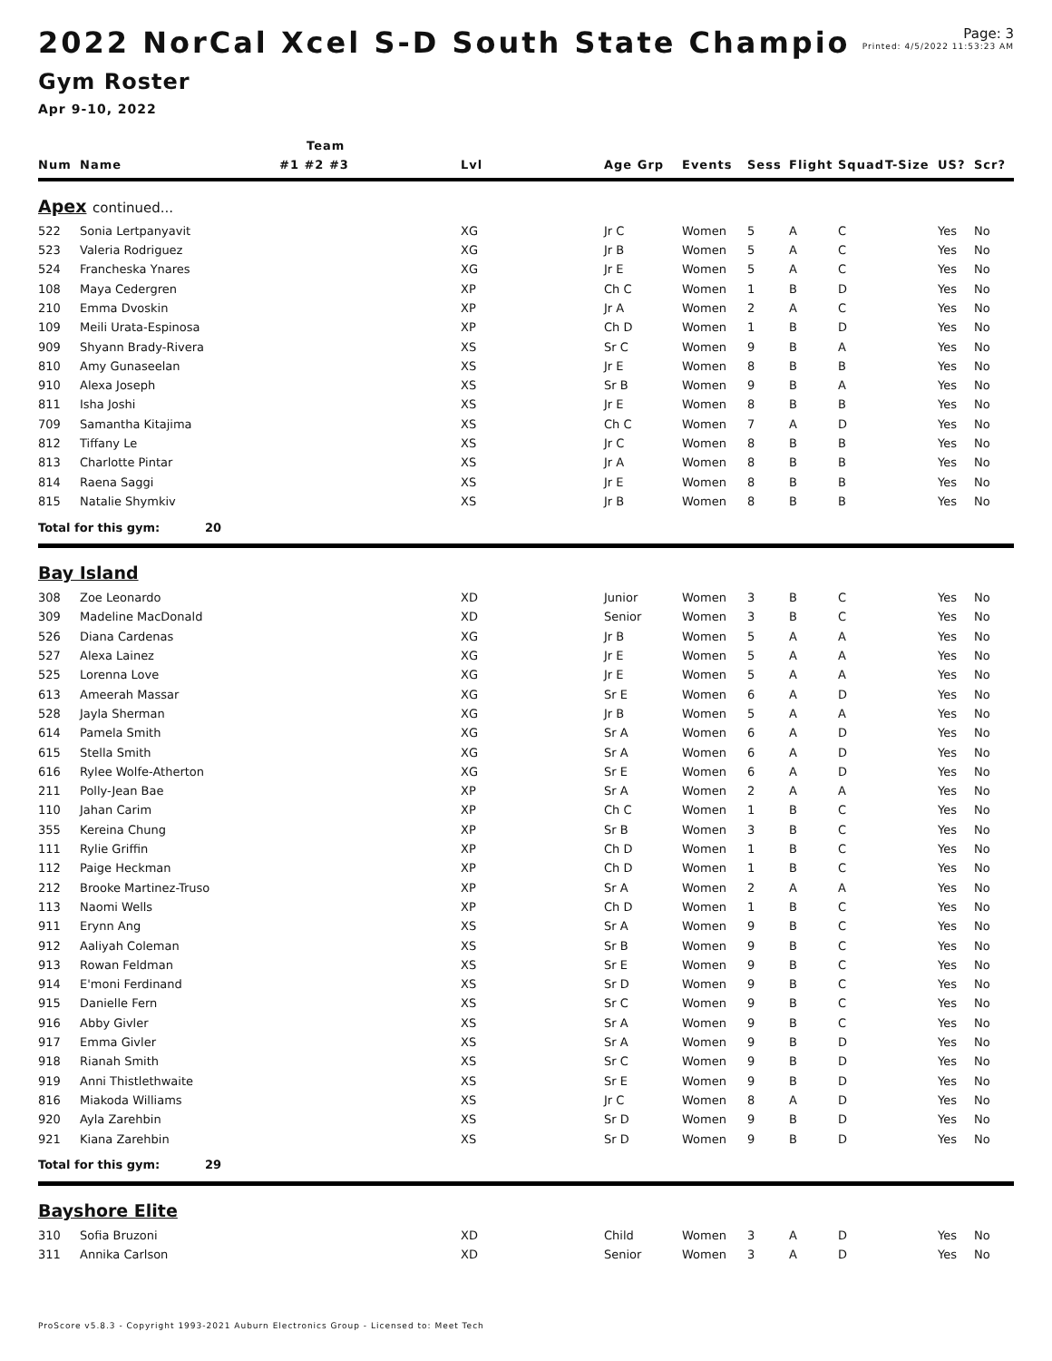2022 NorCal Xcel S-D South State Champio
Page: 3
Printed: 4/5/2022 11:53:23 AM
Gym Roster
Apr 9-10, 2022
| | | Team | | | | | | | | | |
| --- | --- | --- | --- | --- | --- | --- | --- | --- | --- | --- | --- |
| Num | Name | #1 #2 #3 | Lvl | Age Grp | Events | Sess | Flight | Squad | T-Size | US? | Scr? |
| Apex continued... | | | | | | | | | | | |
| 522 | Sonia Lertpanyavit | | XG | Jr C | Women | 5 | A | C | | Yes | No |
| 523 | Valeria Rodriguez | | XG | Jr B | Women | 5 | A | C | | Yes | No |
| 524 | Francheska Ynares | | XG | Jr E | Women | 5 | A | C | | Yes | No |
| 108 | Maya Cedergren | | XP | Ch C | Women | 1 | B | D | | Yes | No |
| 210 | Emma Dvoskin | | XP | Jr A | Women | 2 | A | C | | Yes | No |
| 109 | Meili Urata-Espinosa | | XP | Ch D | Women | 1 | B | D | | Yes | No |
| 909 | Shyann Brady-Rivera | | XS | Sr C | Women | 9 | B | A | | Yes | No |
| 810 | Amy Gunaseelan | | XS | Jr E | Women | 8 | B | B | | Yes | No |
| 910 | Alexa Joseph | | XS | Sr B | Women | 9 | B | A | | Yes | No |
| 811 | Isha Joshi | | XS | Jr E | Women | 8 | B | B | | Yes | No |
| 709 | Samantha Kitajima | | XS | Ch C | Women | 7 | A | D | | Yes | No |
| 812 | Tiffany Le | | XS | Jr C | Women | 8 | B | B | | Yes | No |
| 813 | Charlotte Pintar | | XS | Jr A | Women | 8 | B | B | | Yes | No |
| 814 | Raena Saggi | | XS | Jr E | Women | 8 | B | B | | Yes | No |
| 815 | Natalie Shymkiv | | XS | Jr B | Women | 8 | B | B | | Yes | No |
| Total for this gym: 20 | | | | | | | | | | | |
| Bay Island | | | | | | | | | | | |
| 308 | Zoe Leonardo | | XD | Junior | Women | 3 | B | C | | Yes | No |
| 309 | Madeline MacDonald | | XD | Senior | Women | 3 | B | C | | Yes | No |
| 526 | Diana Cardenas | | XG | Jr B | Women | 5 | A | A | | Yes | No |
| 527 | Alexa Lainez | | XG | Jr E | Women | 5 | A | A | | Yes | No |
| 525 | Lorenna Love | | XG | Jr E | Women | 5 | A | A | | Yes | No |
| 613 | Ameerah Massar | | XG | Sr E | Women | 6 | A | D | | Yes | No |
| 528 | Jayla Sherman | | XG | Jr B | Women | 5 | A | A | | Yes | No |
| 614 | Pamela Smith | | XG | Sr A | Women | 6 | A | D | | Yes | No |
| 615 | Stella Smith | | XG | Sr A | Women | 6 | A | D | | Yes | No |
| 616 | Rylee Wolfe-Atherton | | XG | Sr E | Women | 6 | A | D | | Yes | No |
| 211 | Polly-Jean Bae | | XP | Sr A | Women | 2 | A | A | | Yes | No |
| 110 | Jahan Carim | | XP | Ch C | Women | 1 | B | C | | Yes | No |
| 355 | Kereina Chung | | XP | Sr B | Women | 3 | B | C | | Yes | No |
| 111 | Rylie Griffin | | XP | Ch D | Women | 1 | B | C | | Yes | No |
| 112 | Paige Heckman | | XP | Ch D | Women | 1 | B | C | | Yes | No |
| 212 | Brooke Martinez-Truso | | XP | Sr A | Women | 2 | A | A | | Yes | No |
| 113 | Naomi Wells | | XP | Ch D | Women | 1 | B | C | | Yes | No |
| 911 | Erynn Ang | | XS | Sr A | Women | 9 | B | C | | Yes | No |
| 912 | Aaliyah Coleman | | XS | Sr B | Women | 9 | B | C | | Yes | No |
| 913 | Rowan Feldman | | XS | Sr E | Women | 9 | B | C | | Yes | No |
| 914 | E'moni Ferdinand | | XS | Sr D | Women | 9 | B | C | | Yes | No |
| 915 | Danielle Fern | | XS | Sr C | Women | 9 | B | C | | Yes | No |
| 916 | Abby Givler | | XS | Sr A | Women | 9 | B | C | | Yes | No |
| 917 | Emma Givler | | XS | Sr A | Women | 9 | B | D | | Yes | No |
| 918 | Rianah Smith | | XS | Sr C | Women | 9 | B | D | | Yes | No |
| 919 | Anni Thistlethwaite | | XS | Sr E | Women | 9 | B | D | | Yes | No |
| 816 | Miakoda Williams | | XS | Jr C | Women | 8 | A | D | | Yes | No |
| 920 | Ayla Zarehbin | | XS | Sr D | Women | 9 | B | D | | Yes | No |
| 921 | Kiana Zarehbin | | XS | Sr D | Women | 9 | B | D | | Yes | No |
| Total for this gym: 29 | | | | | | | | | | | |
| Bayshore Elite | | | | | | | | | | | |
| 310 | Sofia Bruzoni | | XD | Child | Women | 3 | A | D | | Yes | No |
| 311 | Annika Carlson | | XD | Senior | Women | 3 | A | D | | Yes | No |
ProScore v5.8.3 - Copyright 1993-2021 Auburn Electronics Group - Licensed to: Meet Tech